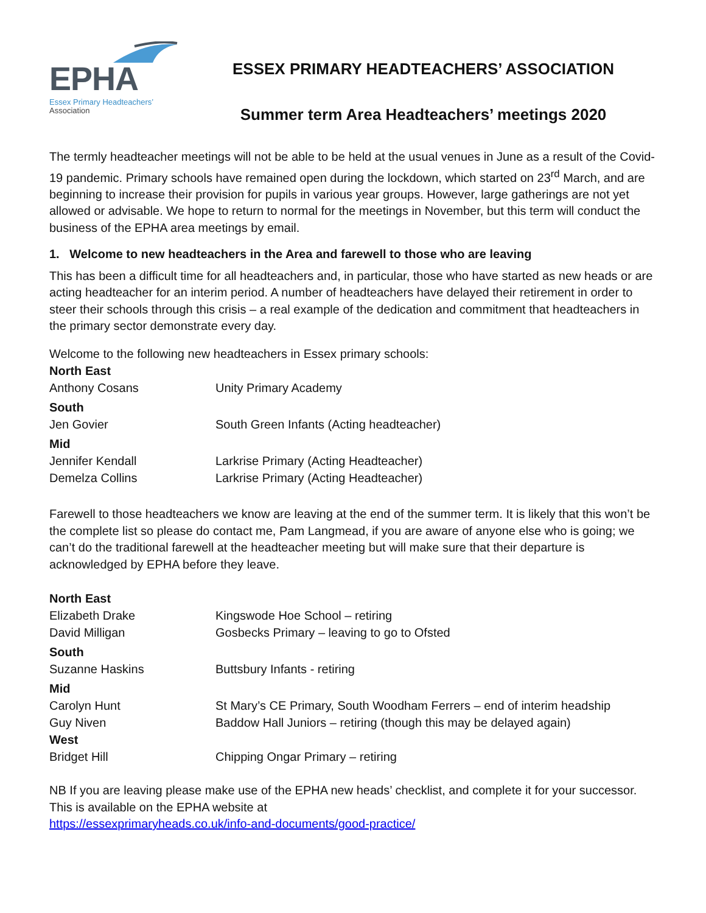EPHA
Essex Primary Headteachers’
Association
ESSEX PRIMARY HEADTEACHERS’ ASSOCIATION
Summer term Area Headteachers’ meetings 2020
The termly headteacher meetings will not be able to be held at the usual venues in June as a result of the Covid-19 pandemic. Primary schools have remained open during the lockdown, which started on 23<sup>rd</sup> March, and are beginning to increase their provision for pupils in various year groups. However, large gatherings are not yet allowed or advisable. We hope to return to normal for the meetings in November, but this term will conduct the business of the EPHA area meetings by email.
1. Welcome to new headteachers in the Area and farewell to those who are leaving
This has been a difficult time for all headteachers and, in particular, those who have started as new heads or are acting headteacher for an interim period. A number of headteachers have delayed their retirement in order to steer their schools through this crisis – a real example of the dedication and commitment that headteachers in the primary sector demonstrate every day.
Welcome to the following new headteachers in Essex primary schools:
| North East | |
| Anthony Cosans | Unity Primary Academy |
| South | |
| Jen Govier | South Green Infants (Acting headteacher) |
| Mid | |
| Jennifer Kendall | Larkrise Primary (Acting Headteacher) |
| Demelza Collins | Larkrise Primary (Acting Headteacher) |
Farewell to those headteachers we know are leaving at the end of the summer term. It is likely that this won’t be the complete list so please do contact me, Pam Langmead, if you are aware of anyone else who is going; we can’t do the traditional farewell at the headteacher meeting but will make sure that their departure is acknowledged by EPHA before they leave.
| North East | |
| Elizabeth Drake | Kingswode Hoe School – retiring |
| David Milligan | Gosbecks Primary – leaving to go to Ofsted |
| South | |
| Suzanne Haskins | Buttsbury Infants - retiring |
| Mid | |
| Carolyn Hunt | St Mary’s CE Primary, South Woodham Ferrers – end of interim headship |
| Guy Niven | Baddow Hall Juniors – retiring (though this may be delayed again) |
| West | |
| Bridget Hill | Chipping Ongar Primary – retiring |
NB If you are leaving please make use of the EPHA new heads’ checklist, and complete it for your successor. This is available on the EPHA website at
https://essexprimaryheads.co.uk/info-and-documents/good-practice/